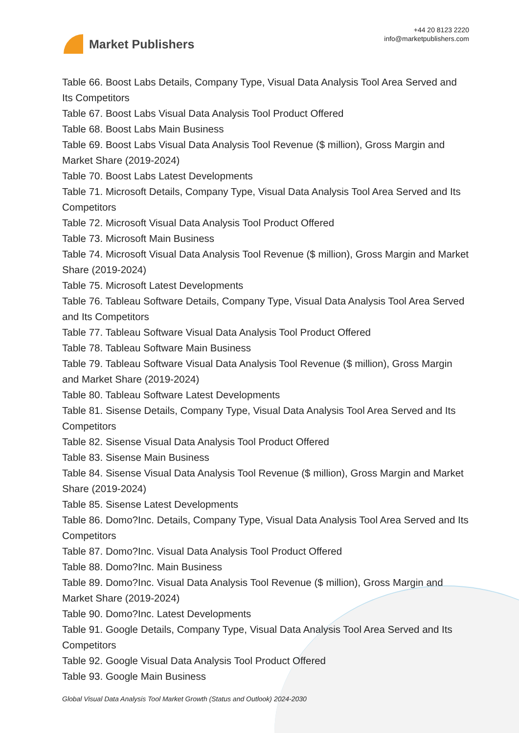Market Publishers
+44 20 8123 2220
info@marketpublishers.com
Table 66. Boost Labs Details, Company Type, Visual Data Analysis Tool Area Served and Its Competitors
Table 67. Boost Labs Visual Data Analysis Tool Product Offered
Table 68. Boost Labs Main Business
Table 69. Boost Labs Visual Data Analysis Tool Revenue ($ million), Gross Margin and Market Share (2019-2024)
Table 70. Boost Labs Latest Developments
Table 71. Microsoft Details, Company Type, Visual Data Analysis Tool Area Served and Its Competitors
Table 72. Microsoft Visual Data Analysis Tool Product Offered
Table 73. Microsoft Main Business
Table 74. Microsoft Visual Data Analysis Tool Revenue ($ million), Gross Margin and Market Share (2019-2024)
Table 75. Microsoft Latest Developments
Table 76. Tableau Software Details, Company Type, Visual Data Analysis Tool Area Served and Its Competitors
Table 77. Tableau Software Visual Data Analysis Tool Product Offered
Table 78. Tableau Software Main Business
Table 79. Tableau Software Visual Data Analysis Tool Revenue ($ million), Gross Margin and Market Share (2019-2024)
Table 80. Tableau Software Latest Developments
Table 81. Sisense Details, Company Type, Visual Data Analysis Tool Area Served and Its Competitors
Table 82. Sisense Visual Data Analysis Tool Product Offered
Table 83. Sisense Main Business
Table 84. Sisense Visual Data Analysis Tool Revenue ($ million), Gross Margin and Market Share (2019-2024)
Table 85. Sisense Latest Developments
Table 86. Domo?Inc. Details, Company Type, Visual Data Analysis Tool Area Served and Its Competitors
Table 87. Domo?Inc. Visual Data Analysis Tool Product Offered
Table 88. Domo?Inc. Main Business
Table 89. Domo?Inc. Visual Data Analysis Tool Revenue ($ million), Gross Margin and Market Share (2019-2024)
Table 90. Domo?Inc. Latest Developments
Table 91. Google Details, Company Type, Visual Data Analysis Tool Area Served and Its Competitors
Table 92. Google Visual Data Analysis Tool Product Offered
Table 93. Google Main Business
Global Visual Data Analysis Tool Market Growth (Status and Outlook) 2024-2030